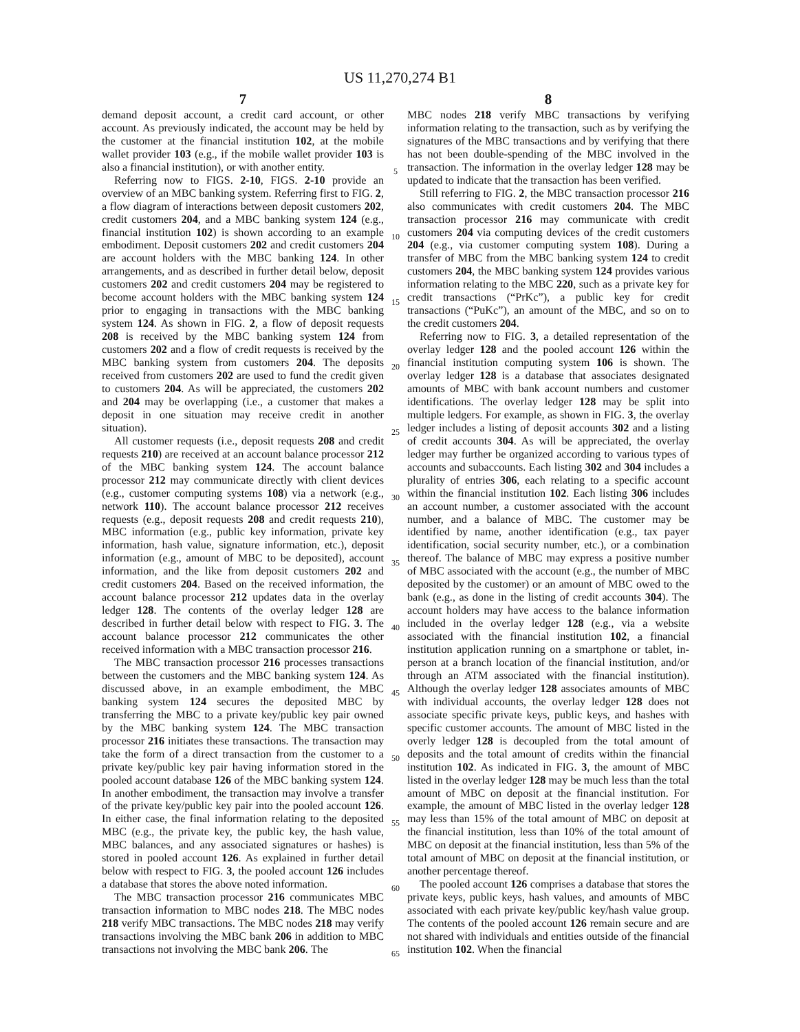US 11,270,274 B1
7
demand deposit account, a credit card account, or other account. As previously indicated, the account may be held by the customer at the financial institution 102, at the mobile wallet provider 103 (e.g., if the mobile wallet provider 103 is also a financial institution), or with another entity.
Referring now to FIGS. 2-10, FIGS. 2-10 provide an overview of an MBC banking system. Referring first to FIG. 2, a flow diagram of interactions between deposit customers 202, credit customers 204, and a MBC banking system 124 (e.g., financial institution 102) is shown according to an example embodiment. Deposit customers 202 and credit customers 204 are account holders with the MBC banking 124. In other arrangements, and as described in further detail below, deposit customers 202 and credit customers 204 may be registered to become account holders with the MBC banking system 124 prior to engaging in transactions with the MBC banking system 124. As shown in FIG. 2, a flow of deposit requests 208 is received by the MBC banking system 124 from customers 202 and a flow of credit requests is received by the MBC banking system from customers 204. The deposits received from customers 202 are used to fund the credit given to customers 204. As will be appreciated, the customers 202 and 204 may be overlapping (i.e., a customer that makes a deposit in one situation may receive credit in another situation).
All customer requests (i.e., deposit requests 208 and credit requests 210) are received at an account balance processor 212 of the MBC banking system 124. The account balance processor 212 may communicate directly with client devices (e.g., customer computing systems 108) via a network (e.g., network 110). The account balance processor 212 receives requests (e.g., deposit requests 208 and credit requests 210), MBC information (e.g., public key information, private key information, hash value, signature information, etc.), deposit information (e.g., amount of MBC to be deposited), account information, and the like from deposit customers 202 and credit customers 204. Based on the received information, the account balance processor 212 updates data in the overlay ledger 128. The contents of the overlay ledger 128 are described in further detail below with respect to FIG. 3. The account balance processor 212 communicates the other received information with a MBC transaction processor 216.
The MBC transaction processor 216 processes transactions between the customers and the MBC banking system 124. As discussed above, in an example embodiment, the MBC banking system 124 secures the deposited MBC by transferring the MBC to a private key/public key pair owned by the MBC banking system 124. The MBC transaction processor 216 initiates these transactions. The transaction may take the form of a direct transaction from the customer to a private key/public key pair having information stored in the pooled account database 126 of the MBC banking system 124. In another embodiment, the transaction may involve a transfer of the private key/public key pair into the pooled account 126. In either case, the final information relating to the deposited MBC (e.g., the private key, the public key, the hash value, MBC balances, and any associated signatures or hashes) is stored in pooled account 126. As explained in further detail below with respect to FIG. 3, the pooled account 126 includes a database that stores the above noted information.
The MBC transaction processor 216 communicates MBC transaction information to MBC nodes 218. The MBC nodes 218 verify MBC transactions. The MBC nodes 218 may verify transactions involving the MBC bank 206 in addition to MBC transactions not involving the MBC bank 206. The
5
10
15
20
25
30
35
40
45
50
55
60
65
8
MBC nodes 218 verify MBC transactions by verifying information relating to the transaction, such as by verifying the signatures of the MBC transactions and by verifying that there has not been double-spending of the MBC involved in the transaction. The information in the overlay ledger 128 may be updated to indicate that the transaction has been verified.
Still referring to FIG. 2, the MBC transaction processor 216 also communicates with credit customers 204. The MBC transaction processor 216 may communicate with credit customers 204 via computing devices of the credit customers 204 (e.g., via customer computing system 108). During a transfer of MBC from the MBC banking system 124 to credit customers 204, the MBC banking system 124 provides various information relating to the MBC 220, such as a private key for credit transactions (“PrKc”), a public key for credit transactions (“PuKc”), an amount of the MBC, and so on to the credit customers 204.
Referring now to FIG. 3, a detailed representation of the overlay ledger 128 and the pooled account 126 within the financial institution computing system 106 is shown. The overlay ledger 128 is a database that associates designated amounts of MBC with bank account numbers and customer identifications. The overlay ledger 128 may be split into multiple ledgers. For example, as shown in FIG. 3, the overlay ledger includes a listing of deposit accounts 302 and a listing of credit accounts 304. As will be appreciated, the overlay ledger may further be organized according to various types of accounts and subaccounts. Each listing 302 and 304 includes a plurality of entries 306, each relating to a specific account within the financial institution 102. Each listing 306 includes an account number, a customer associated with the account number, and a balance of MBC. The customer may be identified by name, another identification (e.g., tax payer identification, social security number, etc.), or a combination thereof. The balance of MBC may express a positive number of MBC associated with the account (e.g., the number of MBC deposited by the customer) or an amount of MBC owed to the bank (e.g., as done in the listing of credit accounts 304). The account holders may have access to the balance information included in the overlay ledger 128 (e.g., via a website associated with the financial institution 102, a financial institution application running on a smartphone or tablet, in-person at a branch location of the financial institution, and/or through an ATM associated with the financial institution). Although the overlay ledger 128 associates amounts of MBC with individual accounts, the overlay ledger 128 does not associate specific private keys, public keys, and hashes with specific customer accounts. The amount of MBC listed in the overly ledger 128 is decoupled from the total amount of deposits and the total amount of credits within the financial institution 102. As indicated in FIG. 3, the amount of MBC listed in the overlay ledger 128 may be much less than the total amount of MBC on deposit at the financial institution. For example, the amount of MBC listed in the overlay ledger 128 may less than 15% of the total amount of MBC on deposit at the financial institution, less than 10% of the total amount of MBC on deposit at the financial institution, less than 5% of the total amount of MBC on deposit at the financial institution, or another percentage thereof.
The pooled account 126 comprises a database that stores the private keys, public keys, hash values, and amounts of MBC associated with each private key/public key/hash value group. The contents of the pooled account 126 remain secure and are not shared with individuals and entities outside of the financial institution 102. When the financial